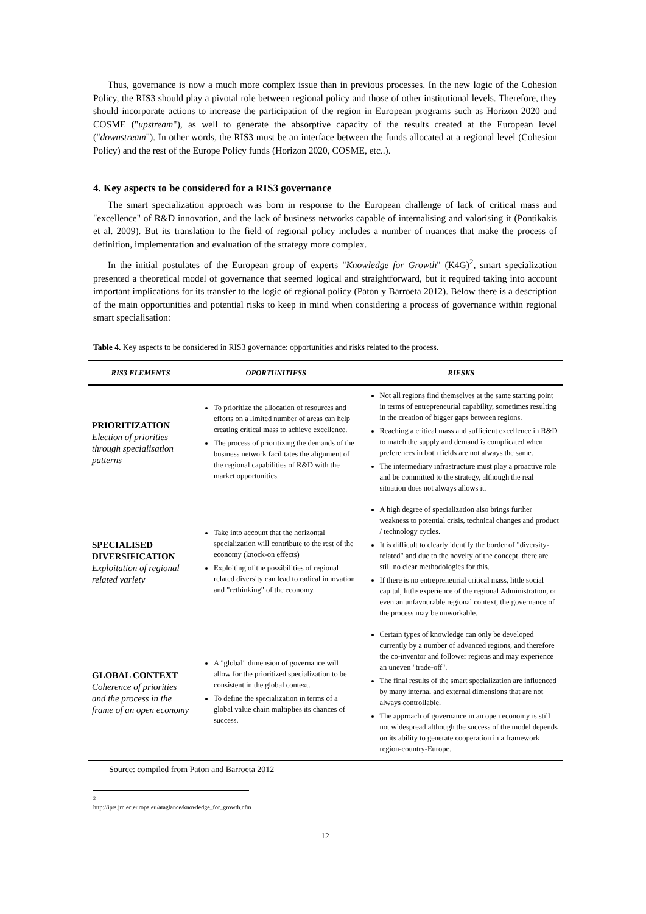Thus, governance is now a much more complex issue than in previous processes. In the new logic of the Cohesion Policy, the RIS3 should play a pivotal role between regional policy and those of other institutional levels. Therefore, they should incorporate actions to increase the participation of the region in European programs such as Horizon 2020 and COSME ("upstream"), as well to generate the absorptive capacity of the results created at the European level ("downstream"). In other words, the RIS3 must be an interface between the funds allocated at a regional level (Cohesion Policy) and the rest of the Europe Policy funds (Horizon 2020, COSME, etc..).
4. Key aspects to be considered for a RIS3 governance
The smart specialization approach was born in response to the European challenge of lack of critical mass and "excellence" of R&D innovation, and the lack of business networks capable of internalising and valorising it (Pontikakis et al. 2009). But its translation to the field of regional policy includes a number of nuances that make the process of definition, implementation and evaluation of the strategy more complex.
In the initial postulates of the European group of experts "Knowledge for Growth" (K4G)<sup>2</sup>, smart specialization presented a theoretical model of governance that seemed logical and straightforward, but it required taking into account important implications for its transfer to the logic of regional policy (Paton y Barroeta 2012). Below there is a description of the main opportunities and potential risks to keep in mind when considering a process of governance within regional smart specialisation:
Table 4. Key aspects to be considered in RIS3 governance: opportunities and risks related to the process.
| RIS3 ELEMENTS | OPORTUNITIESS | RIESKS |
| --- | --- | --- |
| PRIORITIZATION Election of priorities through specialisation patterns | To prioritize the allocation of resources and efforts on a limited number of areas can help creating critical mass to achieve excellence. The process of prioritizing the demands of the business network facilitates the alignment of the regional capabilities of R&D with the market opportunities. | Not all regions find themselves at the same starting point in terms of entrepreneurial capability, sometimes resulting in the creation of bigger gaps between regions. Reaching a critical mass and sufficient excellence in R&D to match the supply and demand is complicated when preferences in both fields are not always the same. The intermediary infrastructure must play a proactive role and be committed to the strategy, although the real situation does not always allows it. |
| SPECIALISED DIVERSIFICATION Exploitation of regional related variety | Take into account that the horizontal specialization will contribute to the rest of the economy (knock-on effects) Exploiting of the possibilities of regional related diversity can lead to radical innovation and "rethinking" of the economy. | A high degree of specialization also brings further weakness to potential crisis, technical changes and product / technology cycles. It is difficult to clearly identify the border of "diversity-related" and due to the novelty of the concept, there are still no clear methodologies for this. If there is no entrepreneurial critical mass, little social capital, little experience of the regional Administration, or even an unfavourable regional context, the governance of the process may be unworkable. |
| GLOBAL CONTEXT Coherence of priorities and the process in the frame of an open economy | A "global" dimension of governance will allow for the prioritized specialization to be consistent in the global context. To define the specialization in terms of a global value chain multiplies its chances of success. | Certain types of knowledge can only be developed currently by a number of advanced regions, and therefore the co-inventor and follower regions and may experience an uneven "trade-off". The final results of the smart specialization are influenced by many internal and external dimensions that are not always controllable. The approach of governance in an open economy is still not widespread although the success of the model depends on its ability to generate cooperation in a framework region-country-Europe. |
Source: compiled from Paton and Barroeta 2012
<sup>2</sup> http://ipts.jrc.ec.europa.eu/ataglance/knowledge_for_growth.cfm
12